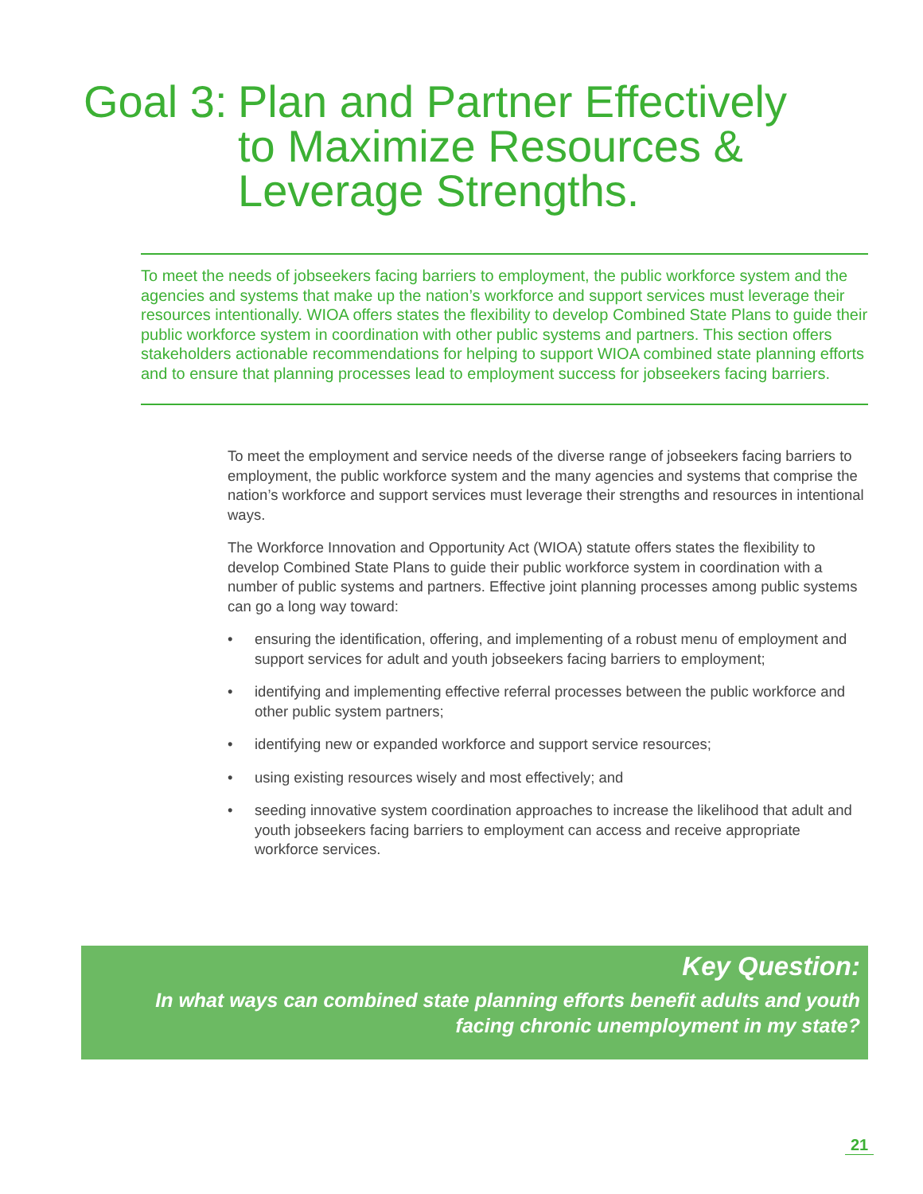Goal 3: Plan and Partner Effectively
to Maximize Resources &
Leverage Strengths.
To meet the needs of jobseekers facing barriers to employment, the public workforce system and the agencies and systems that make up the nation’s workforce and support services must leverage their resources intentionally. WIOA offers states the flexibility to develop Combined State Plans to guide their public workforce system in coordination with other public systems and partners. This section offers stakeholders actionable recommendations for helping to support WIOA combined state planning efforts and to ensure that planning processes lead to employment success for jobseekers facing barriers.
To meet the employment and service needs of the diverse range of jobseekers facing barriers to employment, the public workforce system and the many agencies and systems that comprise the nation’s workforce and support services must leverage their strengths and resources in intentional ways.
The Workforce Innovation and Opportunity Act (WIOA) statute offers states the flexibility to develop Combined State Plans to guide their public workforce system in coordination with a number of public systems and partners. Effective joint planning processes among public systems can go a long way toward:
• ensuring the identification, offering, and implementing of a robust menu of employment and support services for adult and youth jobseekers facing barriers to employment;
• identifying and implementing effective referral processes between the public workforce and other public system partners;
• identifying new or expanded workforce and support service resources;
• using existing resources wisely and most effectively; and
• seeding innovative system coordination approaches to increase the likelihood that adult and youth jobseekers facing barriers to employment can access and receive appropriate workforce services.
Key Question:
In what ways can combined state planning efforts benefit adults and youth
facing chronic unemployment in my state?
21